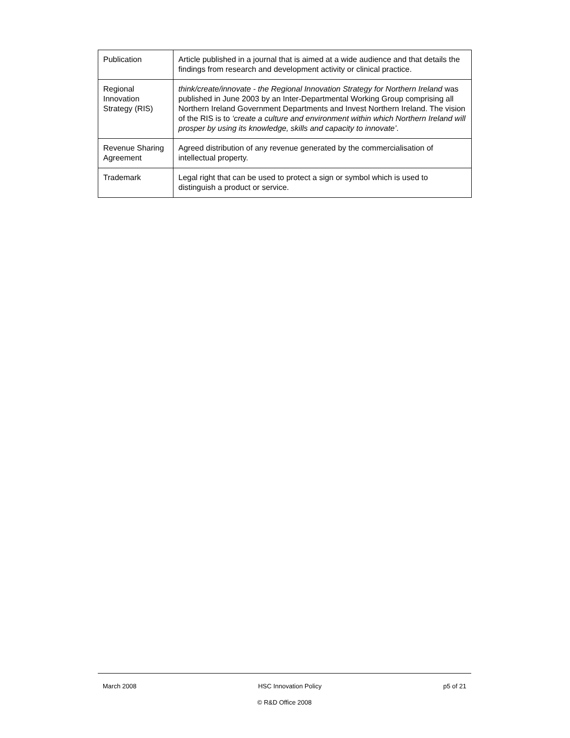| Publication | Article published in a journal that is aimed at a wide audience and that details the findings from research and development activity or clinical practice. |
| Regional Innovation Strategy (RIS) | think/create/innovate - the Regional Innovation Strategy for Northern Ireland was published in June 2003 by an Inter-Departmental Working Group comprising all Northern Ireland Government Departments and Invest Northern Ireland. The vision of the RIS is to ‘create a culture and environment within which Northern Ireland will prosper by using its knowledge, skills and capacity to innovate’ . |
| Revenue Sharing Agreement | Agreed distribution of any revenue generated by the commercialisation of intellectual property. |
| Trademark | Legal right that can be used to protect a sign or symbol which is used to distinguish a product or service. |
March 2008 HSC Innovation Policy p5 of 21
© R&D Office 2008